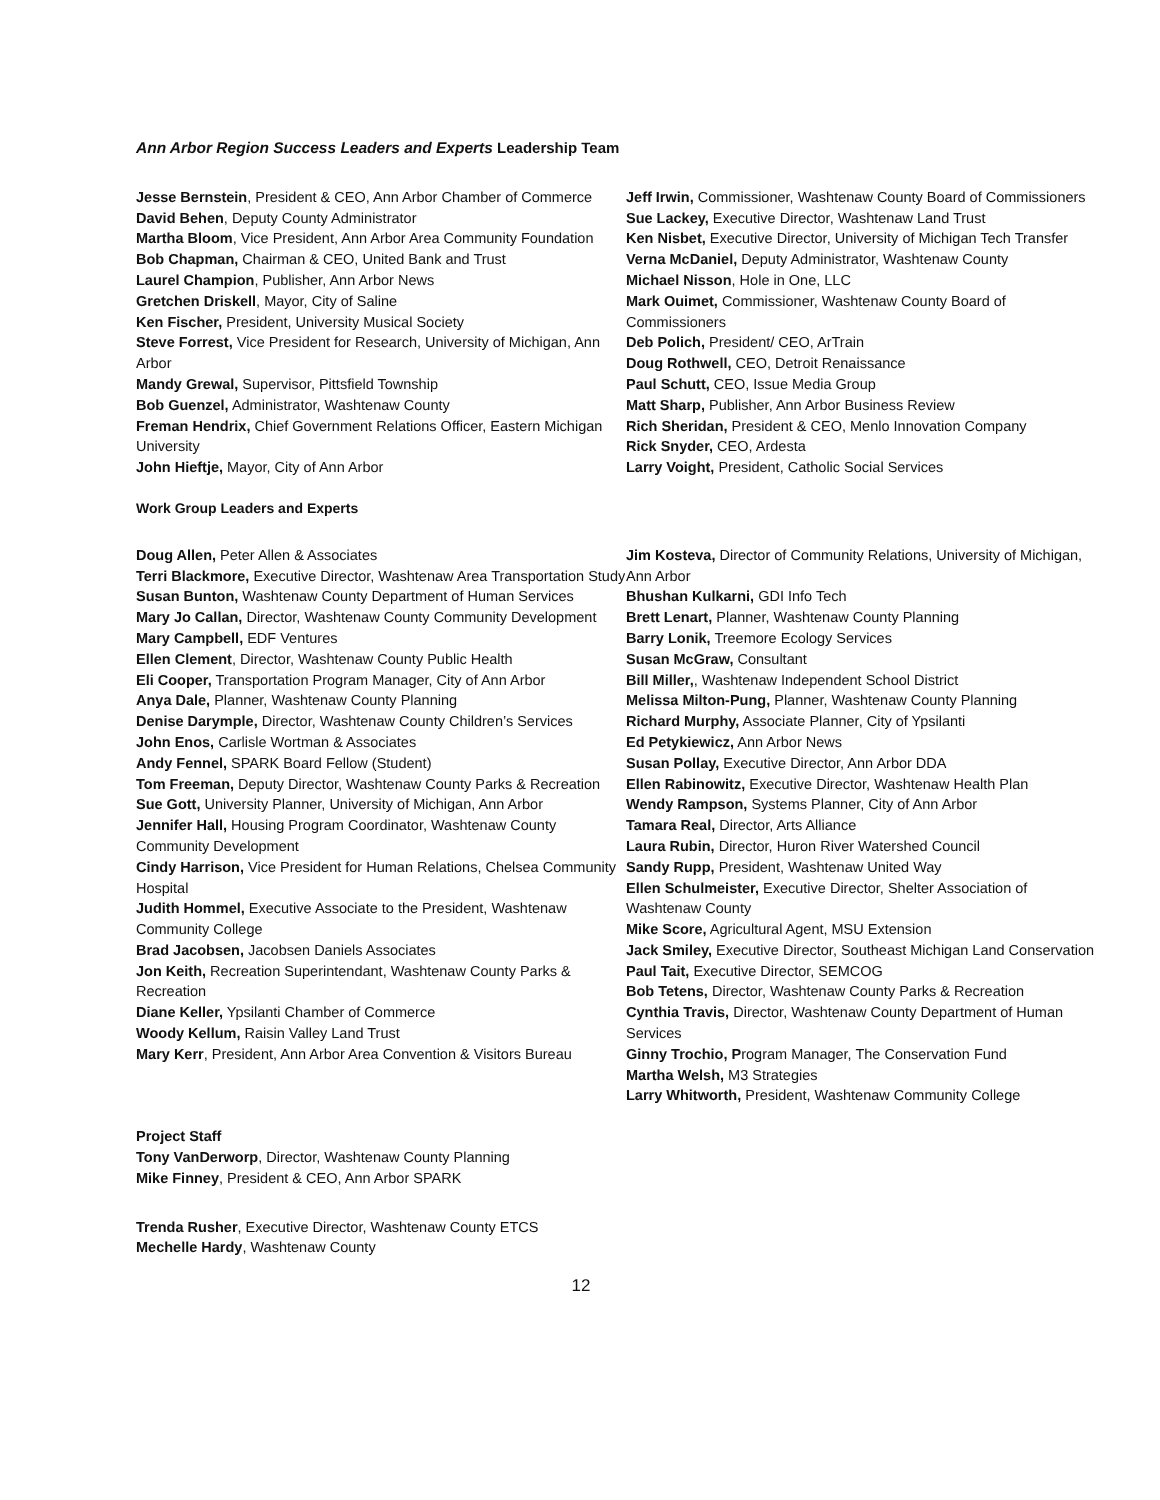Ann Arbor Region Success Leaders and Experts Leadership Team
Jesse Bernstein, President & CEO, Ann Arbor Chamber of Commerce
David Behen, Deputy County Administrator
Martha Bloom, Vice President, Ann Arbor Area Community Foundation
Bob Chapman, Chairman & CEO, United Bank and Trust
Laurel Champion, Publisher, Ann Arbor News
Gretchen Driskell, Mayor, City of Saline
Ken Fischer, President, University Musical Society
Steve Forrest, Vice President for Research, University of Michigan, Ann Arbor
Mandy Grewal, Supervisor, Pittsfield Township
Bob Guenzel, Administrator, Washtenaw County
Freman Hendrix, Chief Government Relations Officer, Eastern Michigan University
John Hieftje, Mayor, City of Ann Arbor
Jeff Irwin, Commissioner, Washtenaw County Board of Commissioners
Sue Lackey, Executive Director, Washtenaw Land Trust
Ken Nisbet, Executive Director, University of Michigan Tech Transfer
Verna McDaniel, Deputy Administrator, Washtenaw County
Michael Nisson, Hole in One, LLC
Mark Ouimet, Commissioner, Washtenaw County Board of Commissioners
Deb Polich, President/ CEO, ArTrain
Doug Rothwell, CEO, Detroit Renaissance
Paul Schutt, CEO, Issue Media Group
Matt Sharp, Publisher, Ann Arbor Business Review
Rich Sheridan, President & CEO, Menlo Innovation Company
Rick Snyder, CEO, Ardesta
Larry Voight, President, Catholic Social Services
Work Group Leaders and Experts
Doug Allen, Peter Allen & Associates
Terri Blackmore, Executive Director, Washtenaw Area Transportation Study
Susan Bunton, Washtenaw County Department of Human Services
Mary Jo Callan, Director, Washtenaw County Community Development
Mary Campbell, EDF Ventures
Ellen Clement, Director, Washtenaw County Public Health
Eli Cooper, Transportation Program Manager, City of Ann Arbor
Anya Dale, Planner, Washtenaw County Planning
Denise Darymple, Director, Washtenaw County Children’s Services
John Enos, Carlisle Wortman & Associates
Andy Fennel, SPARK Board Fellow (Student)
Tom Freeman, Deputy Director, Washtenaw County Parks & Recreation
Sue Gott, University Planner, University of Michigan, Ann Arbor
Jennifer Hall, Housing Program Coordinator, Washtenaw County Community Development
Cindy Harrison, Vice President for Human Relations, Chelsea Community Hospital
Judith Hommel, Executive Associate to the President, Washtenaw Community College
Brad Jacobsen, Jacobsen Daniels Associates
Jon Keith, Recreation Superintendant, Washtenaw County Parks & Recreation
Diane Keller, Ypsilanti Chamber of Commerce
Woody Kellum, Raisin Valley Land Trust
Mary Kerr, President, Ann Arbor Area Convention & Visitors Bureau
Jim Kosteva, Director of Community Relations, University of Michigan, Ann Arbor
Bhushan Kulkarni, GDI Info Tech
Brett Lenart, Planner, Washtenaw County Planning
Barry Lonik, Treemore Ecology Services
Susan McGraw, Consultant
Bill Miller,, Washtenaw Independent School District
Melissa Milton-Pung, Planner, Washtenaw County Planning
Richard Murphy, Associate Planner, City of Ypsilanti
Ed Petykiewicz, Ann Arbor News
Susan Pollay, Executive Director, Ann Arbor DDA
Ellen Rabinowitz, Executive Director, Washtenaw Health Plan
Wendy Rampson, Systems Planner, City of Ann Arbor
Tamara Real, Director, Arts Alliance
Laura Rubin, Director, Huron River Watershed Council
Sandy Rupp, President, Washtenaw United Way
Ellen Schulmeister, Executive Director, Shelter Association of Washtenaw County
Mike Score, Agricultural Agent, MSU Extension
Jack Smiley, Executive Director, Southeast Michigan Land Conservation
Paul Tait, Executive Director, SEMCOG
Bob Tetens, Director, Washtenaw County Parks & Recreation
Cynthia Travis, Director, Washtenaw County Department of Human Services
Ginny Trochio, Program Manager, The Conservation Fund
Martha Welsh, M3 Strategies
Larry Whitworth, President, Washtenaw Community College
Project Staff
Tony VanDerworp, Director, Washtenaw County Planning
Mike Finney, President & CEO, Ann Arbor SPARK
Trenda Rusher, Executive Director, Washtenaw County ETCS
Mechelle Hardy, Washtenaw County
12